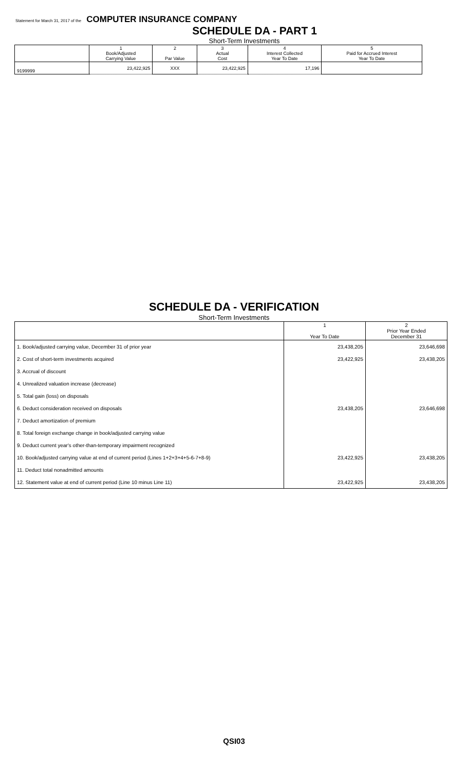Statement for March 31, 2017 of the COMPUTER INSURANCE COMPANY
SCHEDULE DA - PART 1
Short-Term Investments
| | 1 Book/Adjusted Carrying Value | 2 Par Value | 3 Actual Cost | 4 Interest Collected Year To Date | 5 Paid for Accrued Interest Year To Date |
| --- | --- | --- | --- | --- | --- |
| 9199999 | 23,422,925 | XXX | 23,422,925 | 17,196 | |
SCHEDULE DA - VERIFICATION
Short-Term Investments
| | 1 Year To Date | 2 Prior Year Ended December 31 |
| --- | --- | --- |
| 1. Book/adjusted carrying value, December 31 of prior year | 23,438,205 | 23,646,698 |
| 2. Cost of short-term investments acquired | 23,422,925 | 23,438,205 |
| 3. Accrual of discount | | |
| 4. Unrealized valuation increase (decrease) | | |
| 5. Total gain (loss) on disposals | | |
| 6. Deduct consideration received on disposals | 23,438,205 | 23,646,698 |
| 7. Deduct amortization of premium | | |
| 8. Total foreign exchange change in book/adjusted carrying value | | |
| 9. Deduct current year's other-than-temporary impairment recognized | | |
| 10. Book/adjusted carrying value at end of current period (Lines 1+2+3+4+5-6-7+8-9) | 23,422,925 | 23,438,205 |
| 11. Deduct total nonadmitted amounts | | |
| 12. Statement value at end of current period (Line 10 minus Line 11) | 23,422,925 | 23,438,205 |
QSI03